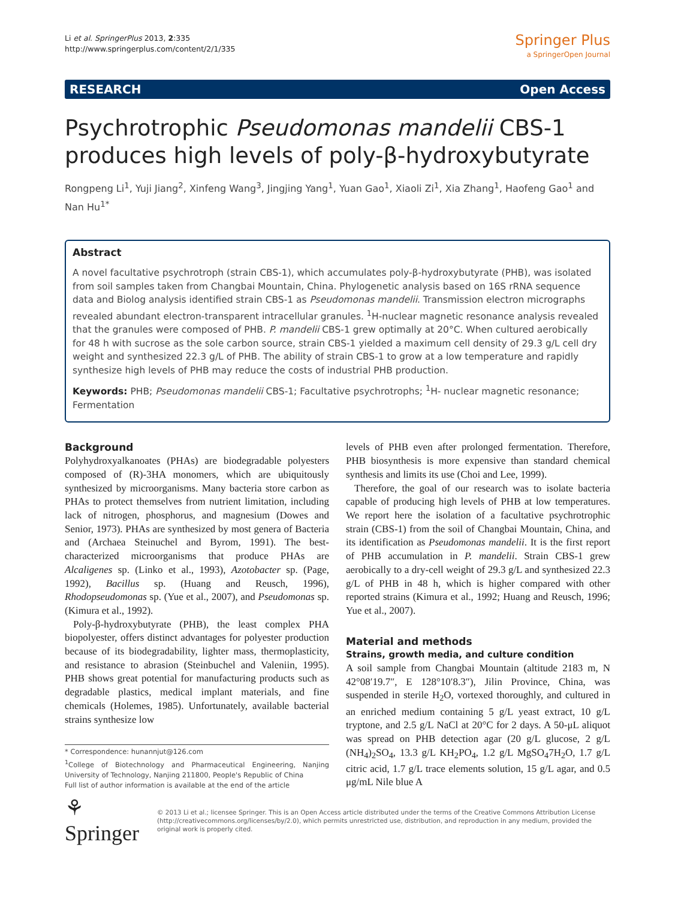Li et al. SpringerPlus 2013, 2:335
http://www.springerplus.com/content/2/1/335
Springer Plus
a SpringerOpen Journal
RESEARCH Open Access
Psychrotrophic Pseudomonas mandelii CBS-1 produces high levels of poly-β-hydroxybutyrate
Rongpeng Li<sup>1</sup>, Yuji Jiang<sup>2</sup>, Xinfeng Wang<sup>3</sup>, Jingjing Yang<sup>1</sup>, Yuan Gao<sup>1</sup>, Xiaoli Zi<sup>1</sup>, Xia Zhang<sup>1</sup>, Haofeng Gao<sup>1</sup> and Nan Hu<sup>1*</sup>
Abstract
A novel facultative psychrotroph (strain CBS-1), which accumulates poly-β-hydroxybutyrate (PHB), was isolated from soil samples taken from Changbai Mountain, China. Phylogenetic analysis based on 16S rRNA sequence data and Biolog analysis identified strain CBS-1 as Pseudomonas mandelii. Transmission electron micrographs revealed abundant electron-transparent intracellular granules. <sup>1</sup>H-nuclear magnetic resonance analysis revealed that the granules were composed of PHB. P. mandelii CBS-1 grew optimally at 20°C. When cultured aerobically for 48 h with sucrose as the sole carbon source, strain CBS-1 yielded a maximum cell density of 29.3 g/L cell dry weight and synthesized 22.3 g/L of PHB. The ability of strain CBS-1 to grow at a low temperature and rapidly synthesize high levels of PHB may reduce the costs of industrial PHB production.
Keywords: PHB; Pseudomonas mandelii CBS-1; Facultative psychrotrophs; <sup>1</sup>H- nuclear magnetic resonance; Fermentation
Background
Polyhydroxyalkanoates (PHAs) are biodegradable polyesters composed of (R)-3HA monomers, which are ubiquitously synthesized by microorganisms. Many bacteria store carbon as PHAs to protect themselves from nutrient limitation, including lack of nitrogen, phosphorus, and magnesium (Dowes and Senior, 1973). PHAs are synthesized by most genera of Bacteria and (Archaea Steinuchel and Byrom, 1991). The best-characterized microorganisms that produce PHAs are Alcaligenes sp. (Linko et al., 1993), Azotobacter sp. (Page, 1992), Bacillus sp. (Huang and Reusch, 1996), Rhodopseudomonas sp. (Yue et al., 2007), and Pseudomonas sp. (Kimura et al., 1992).
Poly-β-hydroxybutyrate (PHB), the least complex PHA biopolyester, offers distinct advantages for polyester production because of its biodegradability, lighter mass, thermoplasticity, and resistance to abrasion (Steinbuchel and Valeniin, 1995). PHB shows great potential for manufacturing products such as degradable plastics, medical implant materials, and fine chemicals (Holemes, 1985). Unfortunately, available bacterial strains synthesize low
* Correspondence: hunannjut@126.com
<sup>1</sup> College of Biotechnology and Pharmaceutical Engineering, Nanjing University of Technology, Nanjing 211800, People's Republic of China
Full list of author information is available at the end of the article
levels of PHB even after prolonged fermentation. Therefore, PHB biosynthesis is more expensive than standard chemical synthesis and limits its use (Choi and Lee, 1999).
Therefore, the goal of our research was to isolate bacteria capable of producing high levels of PHB at low temperatures. We report here the isolation of a facultative psychrotrophic strain (CBS-1) from the soil of Changbai Mountain, China, and its identification as Pseudomonas mandelii. It is the first report of PHB accumulation in P. mandelii. Strain CBS-1 grew aerobically to a dry-cell weight of 29.3 g/L and synthesized 22.3 g/L of PHB in 48 h, which is higher compared with other reported strains (Kimura et al., 1992; Huang and Reusch, 1996; Yue et al., 2007).
Material and methods
Strains, growth media, and culture condition
A soil sample from Changbai Mountain (altitude 2183 m, N 42°08′19.7″, E 128°10′8.3″), Jilin Province, China, was suspended in sterile H<sub>2</sub>O, vortexed thoroughly, and cultured in an enriched medium containing 5 g/L yeast extract, 10 g/L tryptone, and 2.5 g/L NaCl at 20°C for 2 days. A 50-μL aliquot was spread on PHB detection agar (20 g/L glucose, 2 g/L (NH<sub>4</sub>)<sub>2</sub>SO<sub>4</sub>, 13.3 g/L KH<sub>2</sub>PO<sub>4</sub>, 1.2 g/L MgSO<sub>4</sub>7H<sub>2</sub>O, 1.7 g/L citric acid, 1.7 g/L trace elements solution, 15 g/L agar, and 0.5 μg/mL Nile blue A
⚘ Springer
© 2013 Li et al.; licensee Springer. This is an Open Access article distributed under the terms of the Creative Commons Attribution License (http://creativecommons.org/licenses/by/2.0), which permits unrestricted use, distribution, and reproduction in any medium, provided the original work is properly cited.